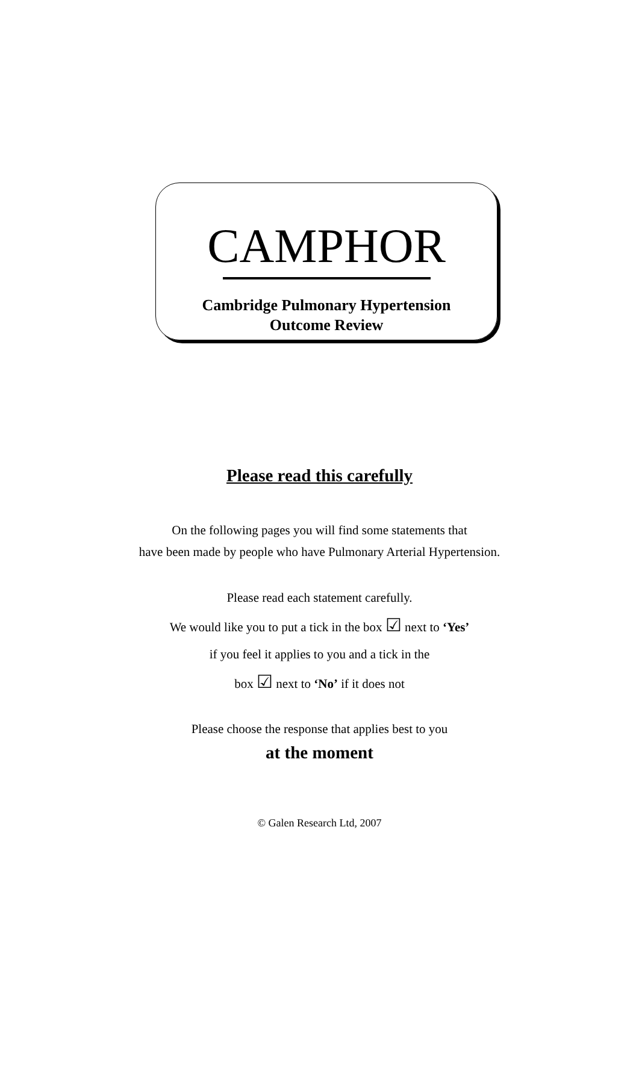CAMPHOR
Cambridge Pulmonary Hypertension
Outcome Review
Please read this carefully
On the following pages you will find some statements that
have been made by people who have Pulmonary Arterial Hypertension.
Please read each statement carefully.
We would like you to put a tick in the box ☑ next to ‘Yes’
if you feel it applies to you and a tick in the
box ☑ next to ‘No’ if it does not
Please choose the response that applies best to you
at the moment
© Galen Research Ltd, 2007